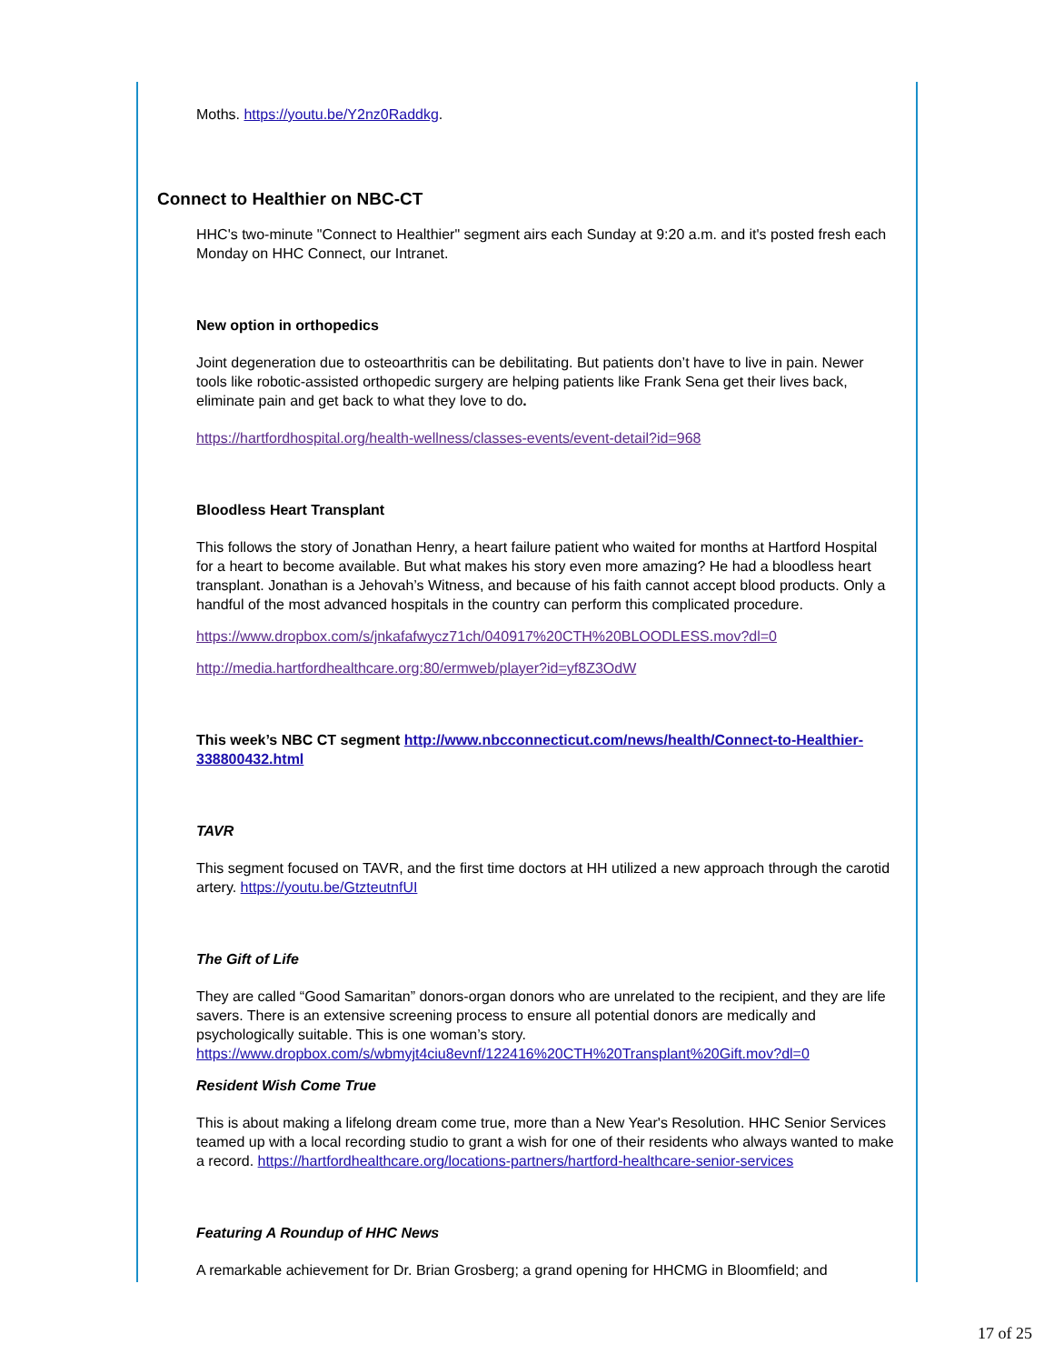Moths. https://youtu.be/Y2nz0Raddkg.
Connect to Healthier on NBC-CT
HHC's two-minute "Connect to Healthier" segment airs each Sunday at 9:20 a.m. and it's posted fresh each Monday on HHC Connect, our Intranet.
New option in orthopedics
Joint degeneration due to osteoarthritis can be debilitating. But patients don’t have to live in pain. Newer tools like robotic-assisted orthopedic surgery are helping patients like Frank Sena get their lives back, eliminate pain and get back to what they love to do.
https://hartfordhospital.org/health-wellness/classes-events/event-detail?id=968
Bloodless Heart Transplant
This follows the story of Jonathan Henry, a heart failure patient who waited for months at Hartford Hospital for a heart to become available. But what makes his story even more amazing? He had a bloodless heart transplant. Jonathan is a Jehovah’s Witness, and because of his faith cannot accept blood products. Only a handful of the most advanced hospitals in the country can perform this complicated procedure.
https://www.dropbox.com/s/jnkafafwycz71ch/040917%20CTH%20BLOODLESS.mov?dl=0
http://media.hartfordhealthcare.org:80/ermweb/player?id=yf8Z3OdW
This week’s NBC CT segment http://www.nbcconnecticut.com/news/health/Connect-to-Healthier-338800432.html
TAVR
This segment focused on TAVR, and the first time doctors at HH utilized a new approach through the carotid artery. https://youtu.be/GtzteutnfUI
The Gift of Life
They are called “Good Samaritan” donors-organ donors who are unrelated to the recipient, and they are life savers. There is an extensive screening process to ensure all potential donors are medically and psychologically suitable. This is one woman’s story. https://www.dropbox.com/s/wbmyjt4ciu8evnf/122416%20CTH%20Transplant%20Gift.mov?dl=0
Resident Wish Come True
This is about making a lifelong dream come true, more than a New Year's Resolution. HHC Senior Services teamed up with a local recording studio to grant a wish for one of their residents who always wanted to make a record. https://hartfordhealthcare.org/locations-partners/hartford-healthcare-senior-services
Featuring A Roundup of HHC News
A remarkable achievement for Dr. Brian Grosberg; a grand opening for HHCMG in Bloomfield; and
17 of 25